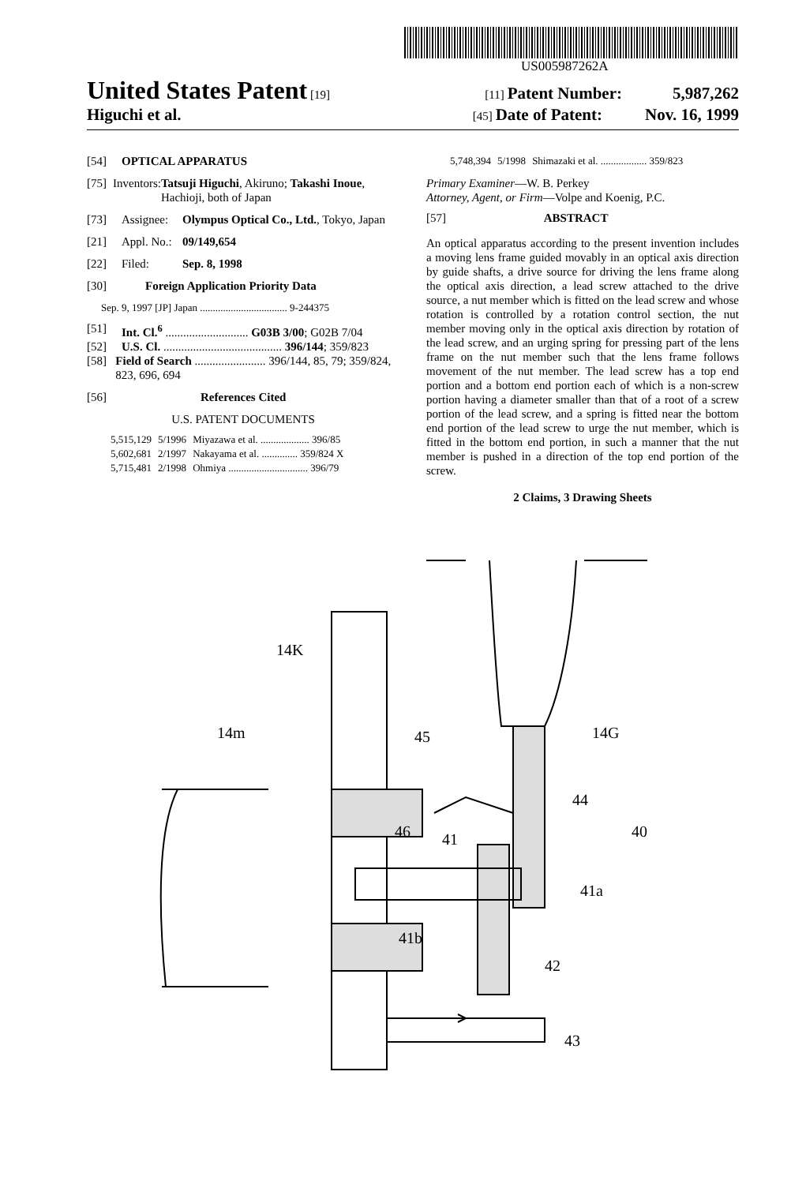US005987262A
United States Patent [19] [11] Patent Number: 5,987,262
Higuchi et al.
[45] Date of Patent: Nov. 16, 1999
[54] OPTICAL APPARATUS
[75] Inventors: Tatsuji Higuchi, Akiruno; Takashi Inoue, Hachioji, both of Japan
[73] Assignee: Olympus Optical Co., Ltd., Tokyo, Japan
[21] Appl. No.: 09/149,654
[22] Filed: Sep. 8, 1998
[30] Foreign Application Priority Data
Sep. 9, 1997 [JP] Japan .................................. 9-244375
[51] Int. Cl.<sup>6</sup> ............................ G03B 3/00; G02B 7/04
[52] U.S. Cl. ........................................ 396/144; 359/823
[58] Field of Search ........................ 396/144, 85, 79; 359/824, 823, 696, 694
[56] References Cited
U.S. PATENT DOCUMENTS
5,515,129 5/1996 Miyazawa et al. ................... 396/85
5,602,681 2/1997 Nakayama et al. .............. 359/824 X
5,715,481 2/1998 Ohmiya ............................... 396/79
5,748,394 5/1998 Shimazaki et al. .................. 359/823
Primary Examiner—W. B. Perkey
Attorney, Agent, or Firm—Volpe and Koenig, P.C.
[57] ABSTRACT
An optical apparatus according to the present invention includes a moving lens frame guided movably in an optical axis direction by guide shafts, a drive source for driving the lens frame along the optical axis direction, a lead screw attached to the drive source, a nut member which is fitted on the lead screw and whose rotation is controlled by a rotation control section, the nut member moving only in the optical axis direction by rotation of the lead screw, and an urging spring for pressing part of the lens frame on the nut member such that the lens frame follows movement of the nut member. The lead screw has a top end portion and a bottom end portion each of which is a non-screw portion having a diameter smaller than that of a root of a screw portion of the lead screw, and a spring is fitted near the bottom end portion of the lead screw to urge the nut member, which is fitted in the bottom end portion, in such a manner that the nut member is pushed in a direction of the top end portion of the screw.
2 Claims, 3 Drawing Sheets
14K
14m
45
14G
44
46
41
40
41a
41b
42
43